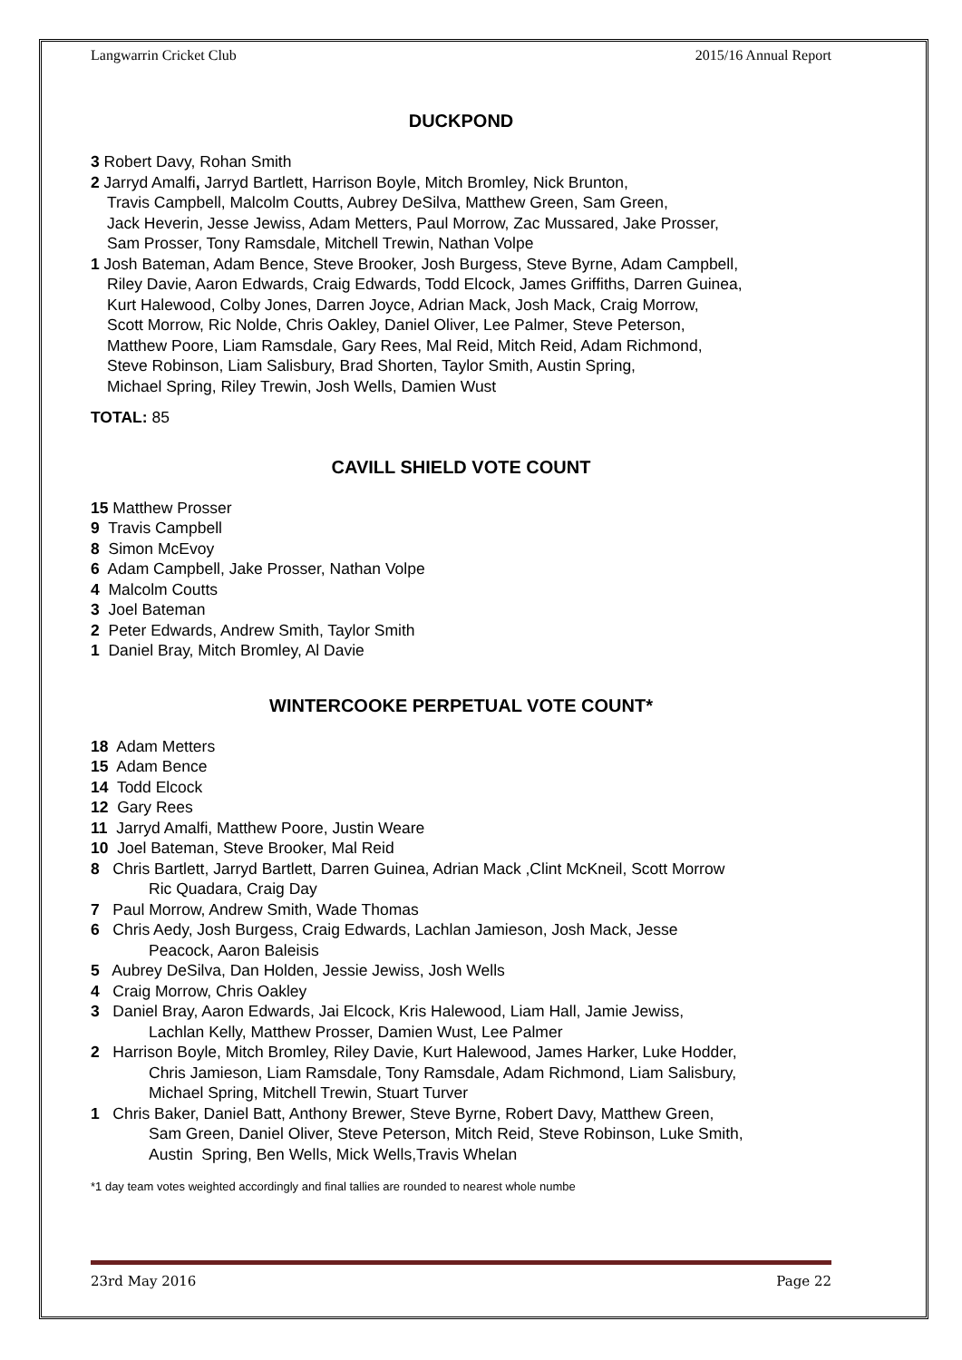Langwarrin Cricket Club 2015/16 Annual Report
DUCKPOND
3 Robert Davy, Rohan Smith
2 Jarryd Amalfi, Jarryd Bartlett, Harrison Boyle, Mitch Bromley, Nick Brunton,
Travis Campbell, Malcolm Coutts, Aubrey DeSilva, Matthew Green, Sam Green,
Jack Heverin, Jesse Jewiss, Adam Metters, Paul Morrow, Zac Mussared, Jake Prosser,
Sam Prosser, Tony Ramsdale, Mitchell Trewin, Nathan Volpe
1 Josh Bateman, Adam Bence, Steve Brooker, Josh Burgess, Steve Byrne, Adam Campbell,
Riley Davie, Aaron Edwards, Craig Edwards, Todd Elcock, James Griffiths, Darren Guinea,
Kurt Halewood, Colby Jones, Darren Joyce, Adrian Mack, Josh Mack, Craig Morrow,
Scott Morrow, Ric Nolde, Chris Oakley, Daniel Oliver, Lee Palmer, Steve Peterson,
Matthew Poore, Liam Ramsdale, Gary Rees, Mal Reid, Mitch Reid, Adam Richmond,
Steve Robinson, Liam Salisbury, Brad Shorten, Taylor Smith, Austin Spring,
Michael Spring, Riley Trewin, Josh Wells, Damien Wust
TOTAL: 85
CAVILL SHIELD VOTE COUNT
15 Matthew Prosser
9 Travis Campbell
8 Simon McEvoy
6 Adam Campbell, Jake Prosser, Nathan Volpe
4 Malcolm Coutts
3 Joel Bateman
2 Peter Edwards, Andrew Smith, Taylor Smith
1 Daniel Bray, Mitch Bromley, Al Davie
WINTERCOOKE PERPETUAL VOTE COUNT*
18 Adam Metters
15 Adam Bence
14 Todd Elcock
12 Gary Rees
11 Jarryd Amalfi, Matthew Poore, Justin Weare
10 Joel Bateman, Steve Brooker, Mal Reid
8 Chris Bartlett, Jarryd Bartlett, Darren Guinea, Adrian Mack ,Clint McKneil, Scott Morrow
Ric Quadara, Craig Day
7 Paul Morrow, Andrew Smith, Wade Thomas
6 Chris Aedy, Josh Burgess, Craig Edwards, Lachlan Jamieson, Josh Mack, Jesse
Peacock, Aaron Baleisis
5 Aubrey DeSilva, Dan Holden, Jessie Jewiss, Josh Wells
4 Craig Morrow, Chris Oakley
3 Daniel Bray, Aaron Edwards, Jai Elcock, Kris Halewood, Liam Hall, Jamie Jewiss,
Lachlan Kelly, Matthew Prosser, Damien Wust, Lee Palmer
2 Harrison Boyle, Mitch Bromley, Riley Davie, Kurt Halewood, James Harker, Luke Hodder,
Chris Jamieson, Liam Ramsdale, Tony Ramsdale, Adam Richmond, Liam Salisbury,
Michael Spring, Mitchell Trewin, Stuart Turver
1 Chris Baker, Daniel Batt, Anthony Brewer, Steve Byrne, Robert Davy, Matthew Green,
Sam Green, Daniel Oliver, Steve Peterson, Mitch Reid, Steve Robinson, Luke Smith,
Austin Spring, Ben Wells, Mick Wells,Travis Whelan
*1 day team votes weighted accordingly and final tallies are rounded to nearest whole numbe
23rd May 2016 Page 22